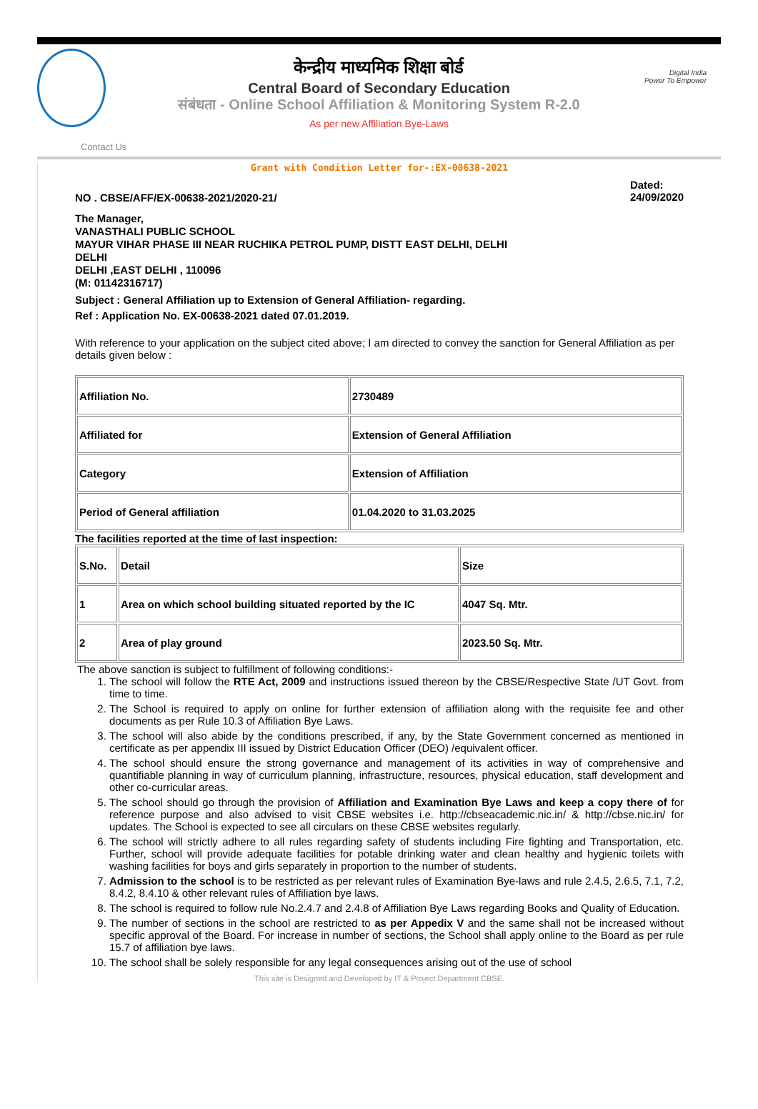केन्द्रीय माध्यमिक शिक्षा बोर्ड
Central Board of Secondary Education
संबंधता - Online School Affiliation & Monitoring System R-2.0
As per new Affiliation Bye-Laws
Digital India
Power To Empower
Contact Us
Grant with Condition Letter for-:EX-00638-2021
NO . CBSE/AFF/EX-00638-2021/2020-21/ Dated:
24/09/2020
The Manager,
VANASTHALI PUBLIC SCHOOL
MAYUR VIHAR PHASE III NEAR RUCHIKA PETROL PUMP, DISTT EAST DELHI, DELHI
DELHI
DELHI ,EAST DELHI , 110096
(M: 01142316717)
Subject : General Affiliation up to Extension of General Affiliation- regarding.
Ref : Application No. EX-00638-2021 dated 07.01.2019.
With reference to your application on the subject cited above; I am directed to convey the sanction for General Affiliation as per details given below :
| Affiliation No. | 2730489 |
| Affiliated for | Extension of General Affiliation |
| Category | Extension of Affiliation |
| Period of General affiliation | 01.04.2020 to 31.03.2025 |
The facilities reported at the time of last inspection:
| S.No. | Detail | Size |
| 1 | Area on which school building situated reported by the IC | 4047 Sq. Mtr. |
| 2 | Area of play ground | 2023.50 Sq. Mtr. |
The above sanction is subject to fulfillment of following conditions:-
1. The school will follow the RTE Act, 2009 and instructions issued thereon by the CBSE/Respective State /UT Govt. from time to time.
2. The School is required to apply on online for further extension of affiliation along with the requisite fee and other documents as per Rule 10.3 of Affiliation Bye Laws.
3. The school will also abide by the conditions prescribed, if any, by the State Government concerned as mentioned in certificate as per appendix III issued by District Education Officer (DEO) /equivalent officer.
4. The school should ensure the strong governance and management of its activities in way of comprehensive and quantifiable planning in way of curriculum planning, infrastructure, resources, physical education, staff development and other co-curricular areas.
5. The school should go through the provision of Affiliation and Examination Bye Laws and keep a copy there of for reference purpose and also advised to visit CBSE websites i.e. http://cbseacademic.nic.in/ & http://cbse.nic.in/ for updates. The School is expected to see all circulars on these CBSE websites regularly.
6. The school will strictly adhere to all rules regarding safety of students including Fire fighting and Transportation, etc. Further, school will provide adequate facilities for potable drinking water and clean healthy and hygienic toilets with washing facilities for boys and girls separately in proportion to the number of students.
7. Admission to the school is to be restricted as per relevant rules of Examination Bye-laws and rule 2.4.5, 2.6.5, 7.1, 7.2, 8.4.2, 8.4.10 & other relevant rules of Affiliation bye laws.
8. The school is required to follow rule No.2.4.7 and 2.4.8 of Affiliation Bye Laws regarding Books and Quality of Education.
9. The number of sections in the school are restricted to as per Appedix V and the same shall not be increased without specific approval of the Board. For increase in number of sections, the School shall apply online to the Board as per rule 15.7 of affiliation bye laws.
10. The school shall be solely responsible for any legal consequences arising out of the use of school
This site is Designed and Developed by IT & Project Department CBSE.